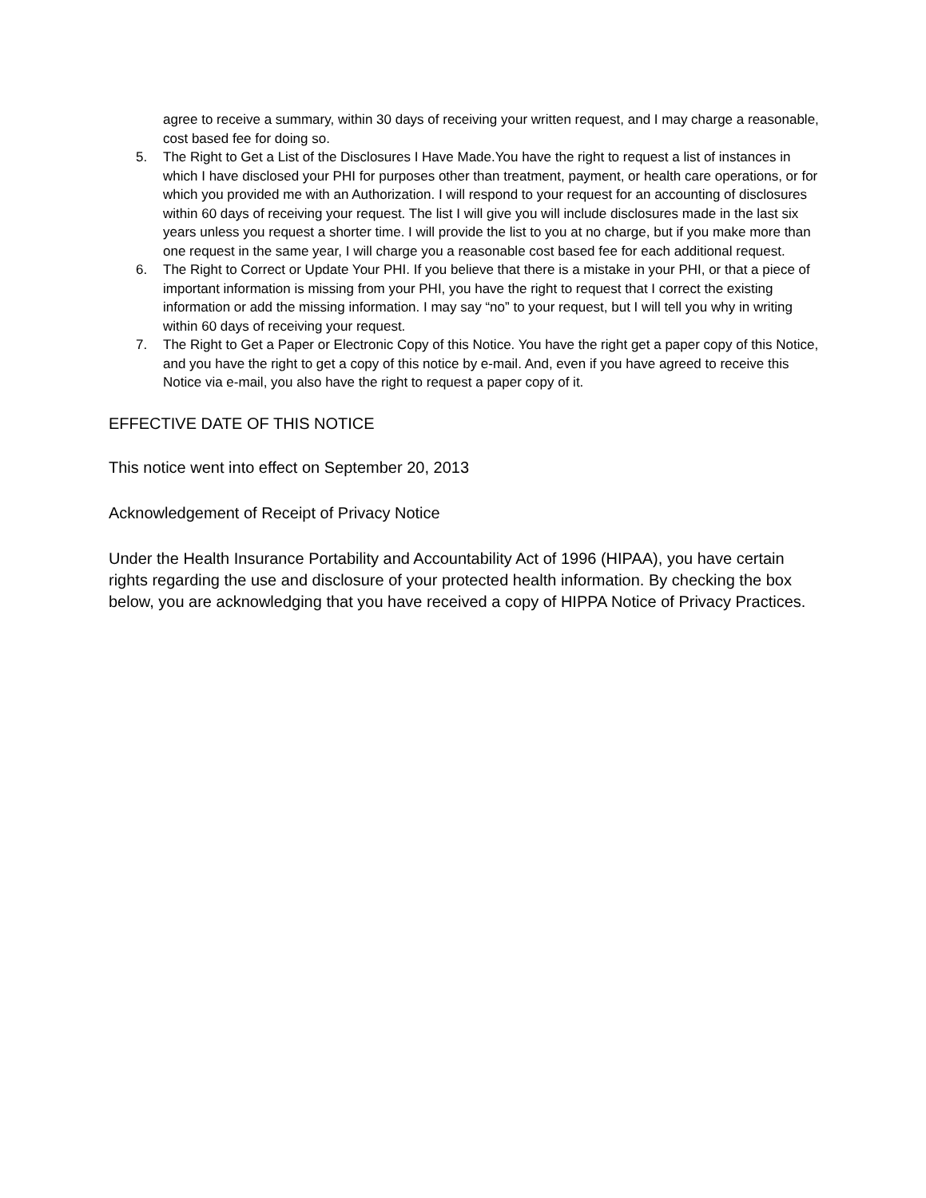agree to receive a summary, within 30 days of receiving your written request, and I may charge a reasonable, cost based fee for doing so.
5. The Right to Get a List of the Disclosures I Have Made.You have the right to request a list of instances in which I have disclosed your PHI for purposes other than treatment, payment, or health care operations, or for which you provided me with an Authorization. I will respond to your request for an accounting of disclosures within 60 days of receiving your request. The list I will give you will include disclosures made in the last six years unless you request a shorter time. I will provide the list to you at no charge, but if you make more than one request in the same year, I will charge you a reasonable cost based fee for each additional request.
6. The Right to Correct or Update Your PHI. If you believe that there is a mistake in your PHI, or that a piece of important information is missing from your PHI, you have the right to request that I correct the existing information or add the missing information. I may say “no” to your request, but I will tell you why in writing within 60 days of receiving your request.
7. The Right to Get a Paper or Electronic Copy of this Notice. You have the right get a paper copy of this Notice, and you have the right to get a copy of this notice by e-mail. And, even if you have agreed to receive this Notice via e-mail, you also have the right to request a paper copy of it.
EFFECTIVE DATE OF THIS NOTICE
This notice went into effect on September 20, 2013
Acknowledgement of Receipt of Privacy Notice
Under the Health Insurance Portability and Accountability Act of 1996 (HIPAA), you have certain rights regarding the use and disclosure of your protected health information. By checking the box below, you are acknowledging that you have received a copy of HIPPA Notice of Privacy Practices.